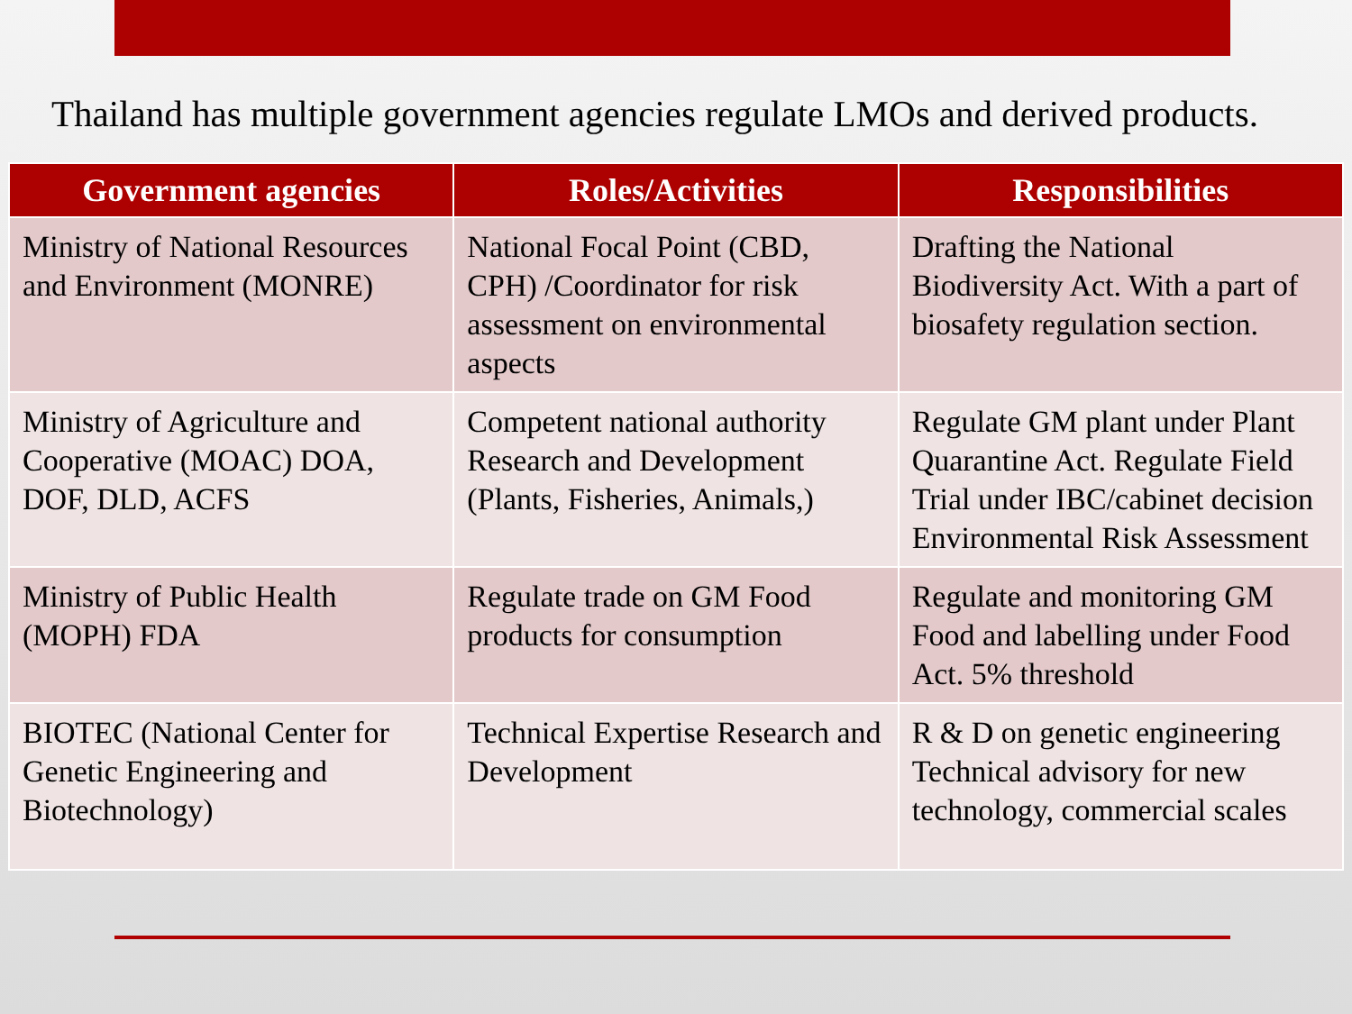Thailand has multiple government agencies regulate LMOs and derived products.
| Government agencies | Roles/Activities | Responsibilities |
| --- | --- | --- |
| Ministry of National Resources and Environment (MONRE) | National Focal Point (CBD, CPH) /Coordinator for risk assessment on environmental aspects | Drafting the National Biodiversity Act. With a part of biosafety regulation section. |
| Ministry of Agriculture and Cooperative (MOAC) DOA, DOF, DLD, ACFS | Competent national authority Research and Development (Plants, Fisheries, Animals,) | Regulate GM plant under Plant Quarantine Act. Regulate Field Trial under IBC/cabinet decision Environmental Risk Assessment |
| Ministry of Public Health (MOPH) FDA | Regulate trade on GM Food products for consumption | Regulate and monitoring GM Food and labelling under Food Act. 5% threshold |
| BIOTEC (National Center for Genetic Engineering and Biotechnology) | Technical Expertise Research and Development | R & D on genetic engineering Technical advisory for new technology, commercial scales |